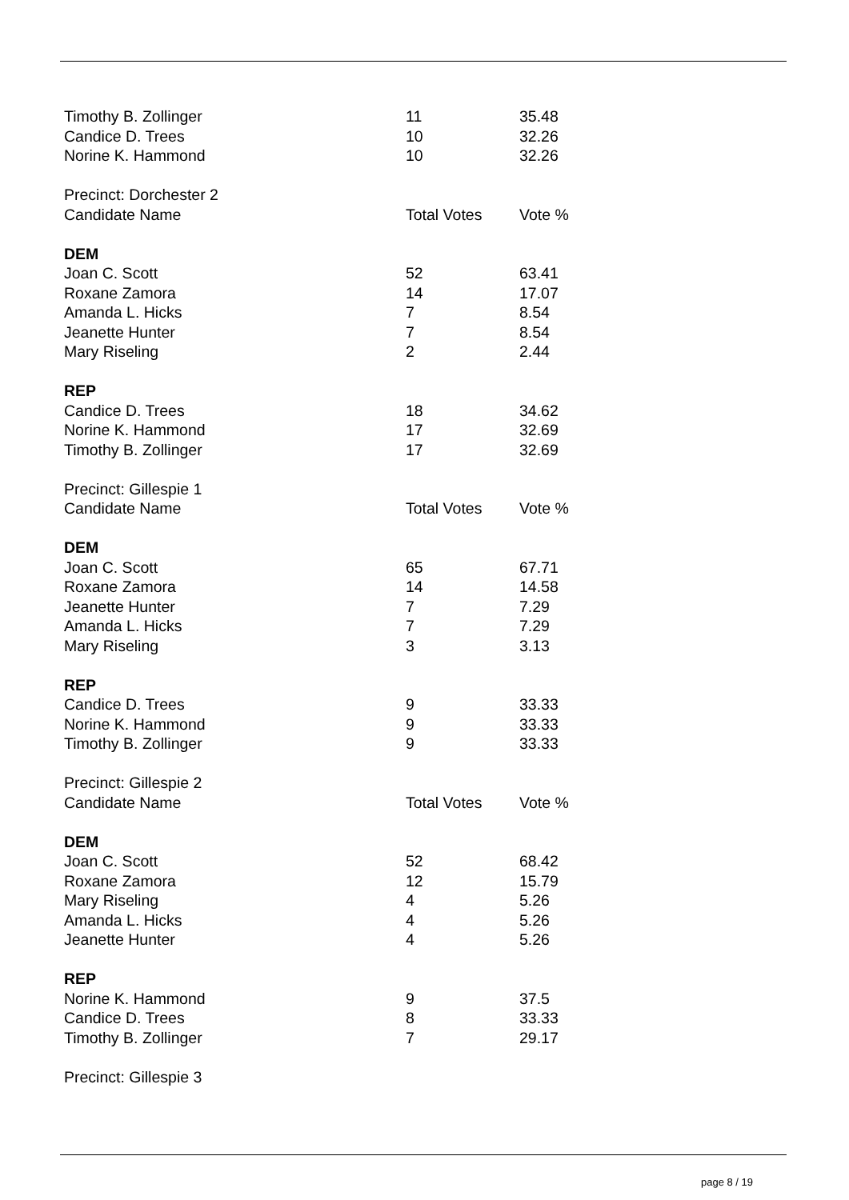| Timothy B. Zollinger | 11 | 35.48 |
| Candice D. Trees | 10 | 32.26 |
| Norine K. Hammond | 10 | 32.26 |
| Precinct: Dorchester 2 | | |
| Candidate Name | Total Votes | Vote % |
| DEM | | |
| Joan C. Scott | 52 | 63.41 |
| Roxane Zamora | 14 | 17.07 |
| Amanda L. Hicks | 7 | 8.54 |
| Jeanette Hunter | 7 | 8.54 |
| Mary Riseling | 2 | 2.44 |
| REP | | |
| Candice D. Trees | 18 | 34.62 |
| Norine K. Hammond | 17 | 32.69 |
| Timothy B. Zollinger | 17 | 32.69 |
| Precinct: Gillespie 1 | | |
| Candidate Name | Total Votes | Vote % |
| DEM | | |
| Joan C. Scott | 65 | 67.71 |
| Roxane Zamora | 14 | 14.58 |
| Jeanette Hunter | 7 | 7.29 |
| Amanda L. Hicks | 7 | 7.29 |
| Mary Riseling | 3 | 3.13 |
| REP | | |
| Candice D. Trees | 9 | 33.33 |
| Norine K. Hammond | 9 | 33.33 |
| Timothy B. Zollinger | 9 | 33.33 |
| Precinct: Gillespie 2 | | |
| Candidate Name | Total Votes | Vote % |
| DEM | | |
| Joan C. Scott | 52 | 68.42 |
| Roxane Zamora | 12 | 15.79 |
| Mary Riseling | 4 | 5.26 |
| Amanda L. Hicks | 4 | 5.26 |
| Jeanette Hunter | 4 | 5.26 |
| REP | | |
| Norine K. Hammond | 9 | 37.5 |
| Candice D. Trees | 8 | 33.33 |
| Timothy B. Zollinger | 7 | 29.17 |
| Precinct: Gillespie 3 | | |
page 8 / 19